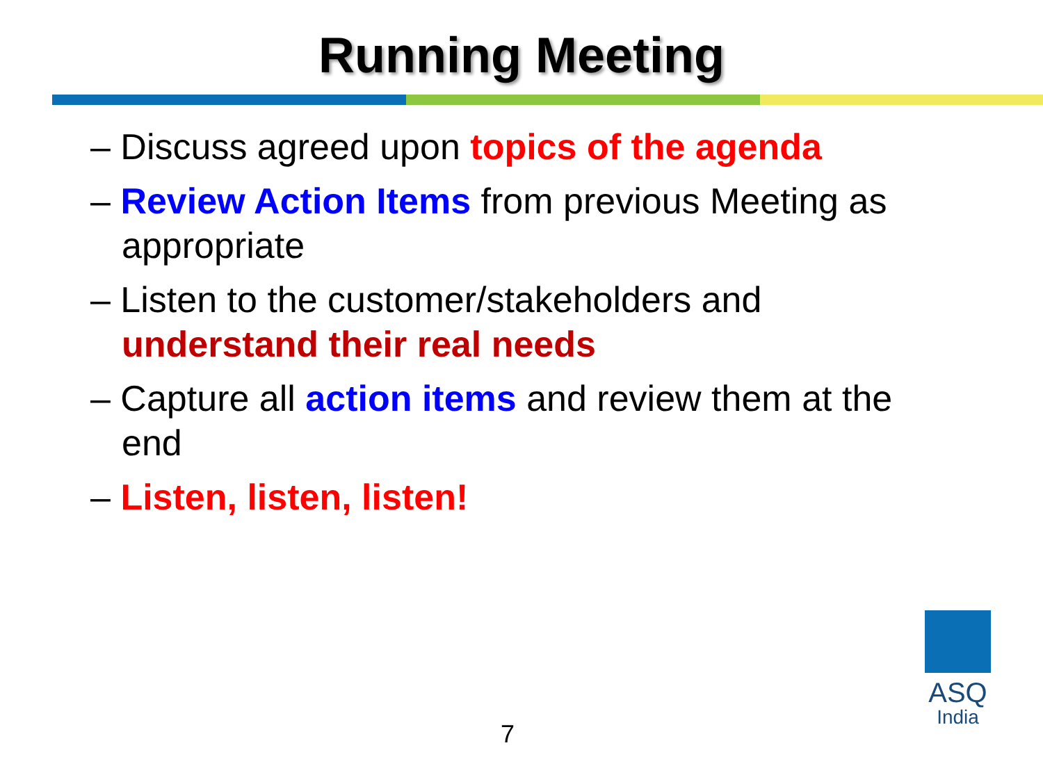Running Meeting
– Discuss agreed upon topics of the agenda
– Review Action Items from previous Meeting as appropriate
– Listen to the customer/stakeholders and understand their real needs
– Capture all action items and review them at the end
– Listen, listen, listen!
7
ASQ
India